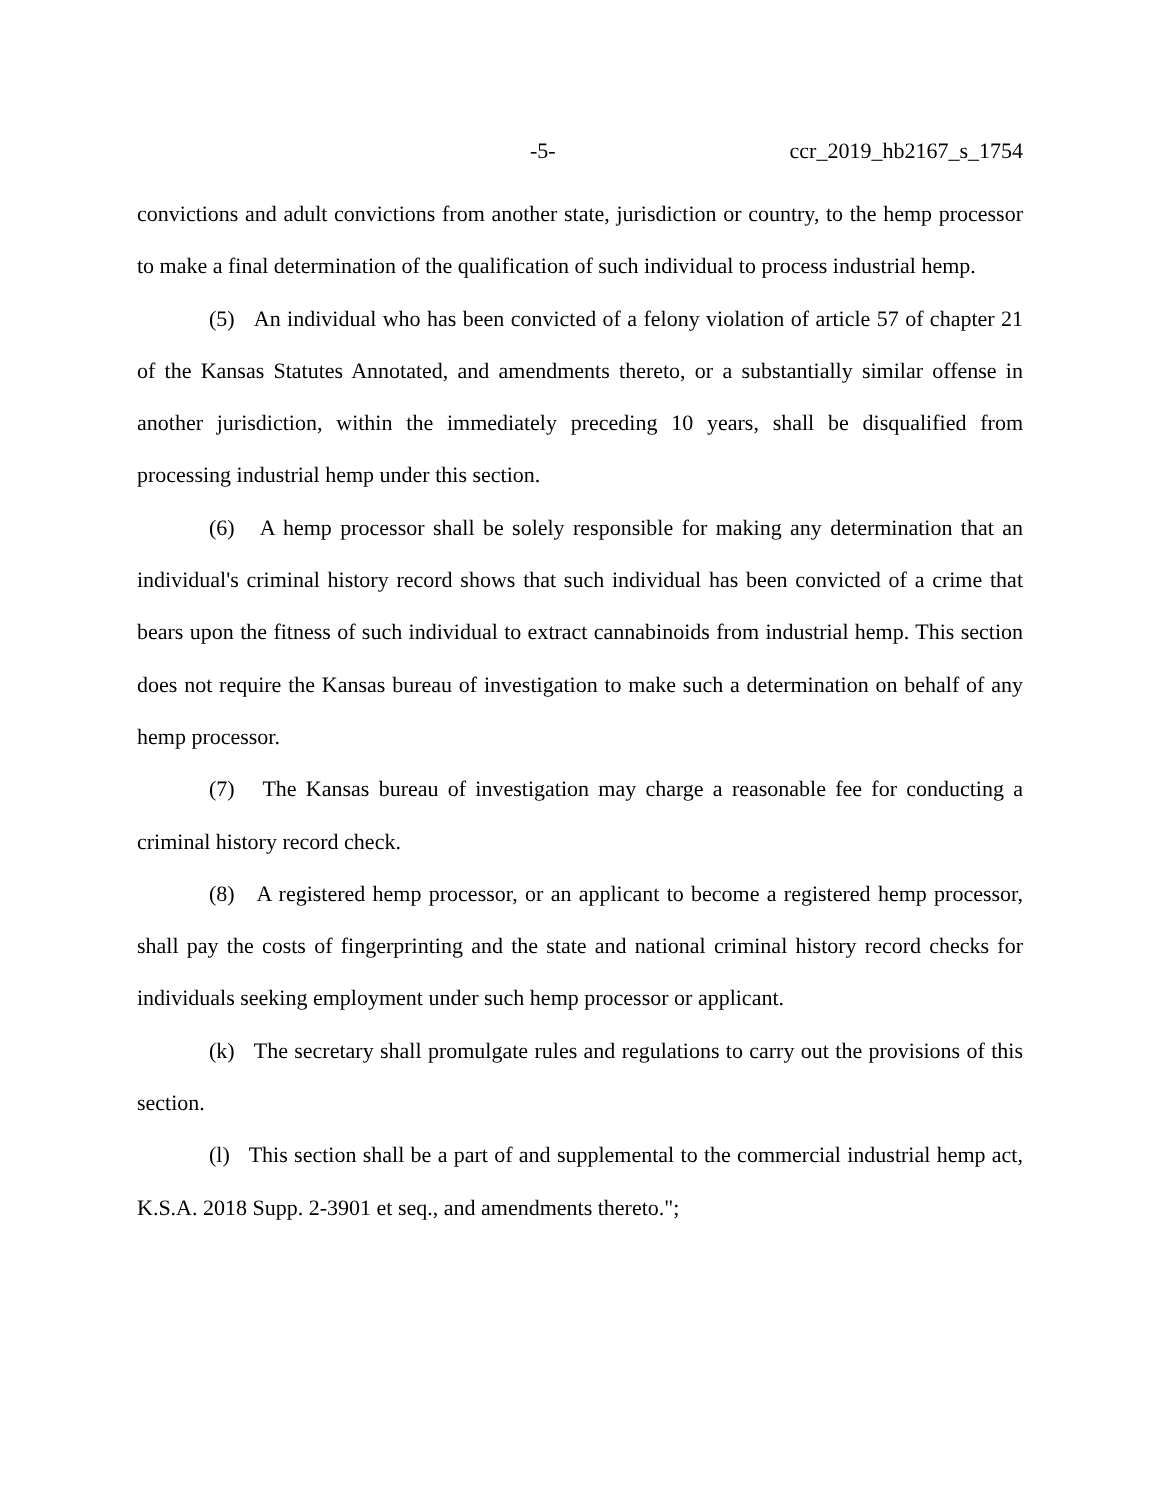-5- ccr_2019_hb2167_s_1754
convictions and adult convictions from another state, jurisdiction or country, to the hemp processor to make a final determination of the qualification of such individual to process industrial hemp.
(5) An individual who has been convicted of a felony violation of article 57 of chapter 21 of the Kansas Statutes Annotated, and amendments thereto, or a substantially similar offense in another jurisdiction, within the immediately preceding 10 years, shall be disqualified from processing industrial hemp under this section.
(6) A hemp processor shall be solely responsible for making any determination that an individual's criminal history record shows that such individual has been convicted of a crime that bears upon the fitness of such individual to extract cannabinoids from industrial hemp. This section does not require the Kansas bureau of investigation to make such a determination on behalf of any hemp processor.
(7) The Kansas bureau of investigation may charge a reasonable fee for conducting a criminal history record check.
(8) A registered hemp processor, or an applicant to become a registered hemp processor, shall pay the costs of fingerprinting and the state and national criminal history record checks for individuals seeking employment under such hemp processor or applicant.
(k) The secretary shall promulgate rules and regulations to carry out the provisions of this section.
(l) This section shall be a part of and supplemental to the commercial industrial hemp act, K.S.A. 2018 Supp. 2-3901 et seq., and amendments thereto.";